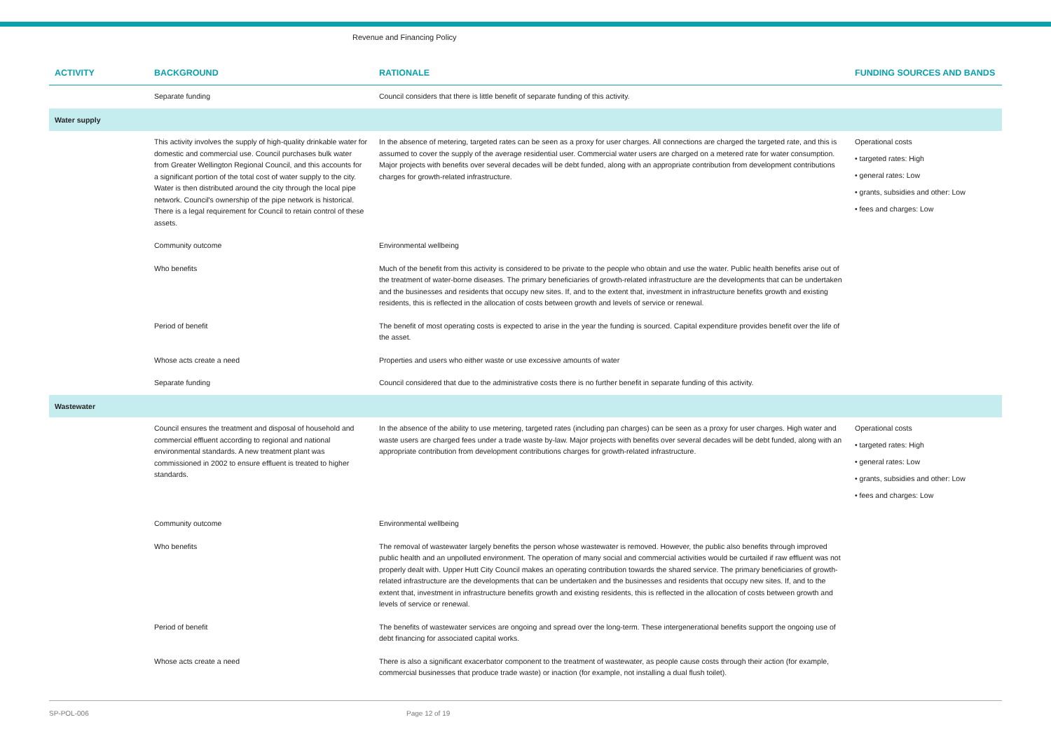Revenue and Financing Policy
| ACTIVITY | BACKGROUND | RATIONALE | FUNDING SOURCES AND BANDS |
| --- | --- | --- | --- |
| | Separate funding | Council considers that there is little benefit of separate funding of this activity. | |
| Water supply | | | |
| | This activity involves the supply of high-quality drinkable water for domestic and commercial use. Council purchases bulk water from Greater Wellington Regional Council, and this accounts for a significant portion of the total cost of water supply to the city. Water is then distributed around the city through the local pipe network. Council's ownership of the pipe network is historical. There is a legal requirement for Council to retain control of these assets. | In the absence of metering, targeted rates can be seen as a proxy for user charges. All connections are charged the targeted rate, and this is assumed to cover the supply of the average residential user. Commercial water users are charged on a metered rate for water consumption. Major projects with benefits over several decades will be debt funded, along with an appropriate contribution from development contributions charges for growth-related infrastructure. | Operational costs • targeted rates: High • general rates: Low • grants, subsidies and other: Low • fees and charges: Low |
| | Community outcome | Environmental wellbeing | |
| | Who benefits | Much of the benefit from this activity is considered to be private to the people who obtain and use the water. Public health benefits arise out of the treatment of water-borne diseases. The primary beneficiaries of growth-related infrastructure are the developments that can be undertaken and the businesses and residents that occupy new sites. If, and to the extent that, investment in infrastructure benefits growth and existing residents, this is reflected in the allocation of costs between growth and levels of service or renewal. | |
| | Period of benefit | The benefit of most operating costs is expected to arise in the year the funding is sourced. Capital expenditure provides benefit over the life of the asset. | |
| | Whose acts create a need | Properties and users who either waste or use excessive amounts of water | |
| | Separate funding | Council considered that due to the administrative costs there is no further benefit in separate funding of this activity. | |
| Wastewater | | | |
| | Council ensures the treatment and disposal of household and commercial effluent according to regional and national environmental standards. A new treatment plant was commissioned in 2002 to ensure effluent is treated to higher standards. | In the absence of the ability to use metering, targeted rates (including pan charges) can be seen as a proxy for user charges. High water and waste users are charged fees under a trade waste by-law. Major projects with benefits over several decades will be debt funded, along with an appropriate contribution from development contributions charges for growth-related infrastructure. | Operational costs • targeted rates: High • general rates: Low • grants, subsidies and other: Low • fees and charges: Low |
| | Community outcome | Environmental wellbeing | |
| | Who benefits | The removal of wastewater largely benefits the person whose wastewater is removed. However, the public also benefits through improved public health and an unpolluted environment. The operation of many social and commercial activities would be curtailed if raw effluent was not properly dealt with. Upper Hutt City Council makes an operating contribution towards the shared service. The primary beneficiaries of growth-related infrastructure are the developments that can be undertaken and the businesses and residents that occupy new sites. If, and to the extent that, investment in infrastructure benefits growth and existing residents, this is reflected in the allocation of costs between growth and levels of service or renewal. | |
| | Period of benefit | The benefits of wastewater services are ongoing and spread over the long-term. These intergenerational benefits support the ongoing use of debt financing for associated capital works. | |
| | Whose acts create a need | There is also a significant exacerbator component to the treatment of wastewater, as people cause costs through their action (for example, commercial businesses that produce trade waste) or inaction (for example, not installing a dual flush toilet). | |
SP-POL-006 Page 12 of 19